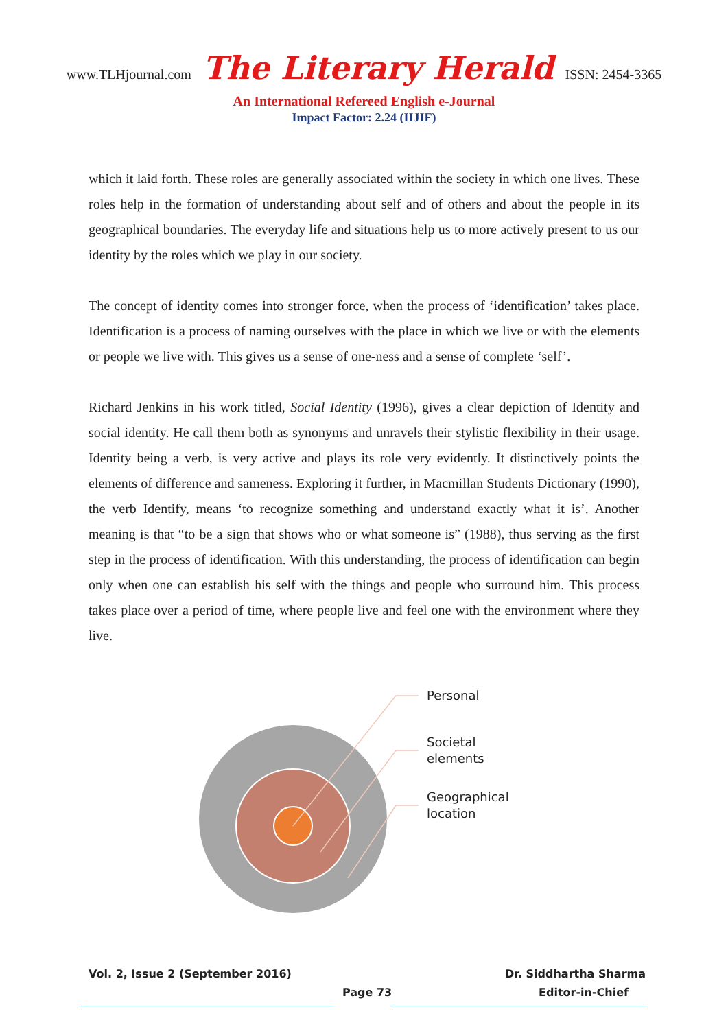www.TLHjournal.com The Literary Herald ISSN: 2454-3365
An International Refereed English e-Journal
Impact Factor: 2.24 (IIJIF)
which it laid forth. These roles are generally associated within the society in which one lives. These roles help in the formation of understanding about self and of others and about the people in its geographical boundaries. The everyday life and situations help us to more actively present to us our identity by the roles which we play in our society.
The concept of identity comes into stronger force, when the process of ‘identification’ takes place. Identification is a process of naming ourselves with the place in which we live or with the elements or people we live with. This gives us a sense of one-ness and a sense of complete ‘self’.
Richard Jenkins in his work titled, Social Identity (1996), gives a clear depiction of Identity and social identity. He call them both as synonyms and unravels their stylistic flexibility in their usage. Identity being a verb, is very active and plays its role very evidently. It distinctively points the elements of difference and sameness. Exploring it further, in Macmillan Students Dictionary (1990), the verb Identify, means ‘to recognize something and understand exactly what it is’. Another meaning is that “to be a sign that shows who or what someone is” (1988), thus serving as the first step in the process of identification. With this understanding, the process of identification can begin only when one can establish his self with the things and people who surround him. This process takes place over a period of time, where people live and feel one with the environment where they live.
Personal
Societal
elements
Geographical
location
Vol. 2, Issue 2 (September 2016) Dr. Siddhartha Sharma
Page 73 Editor-in-Chief